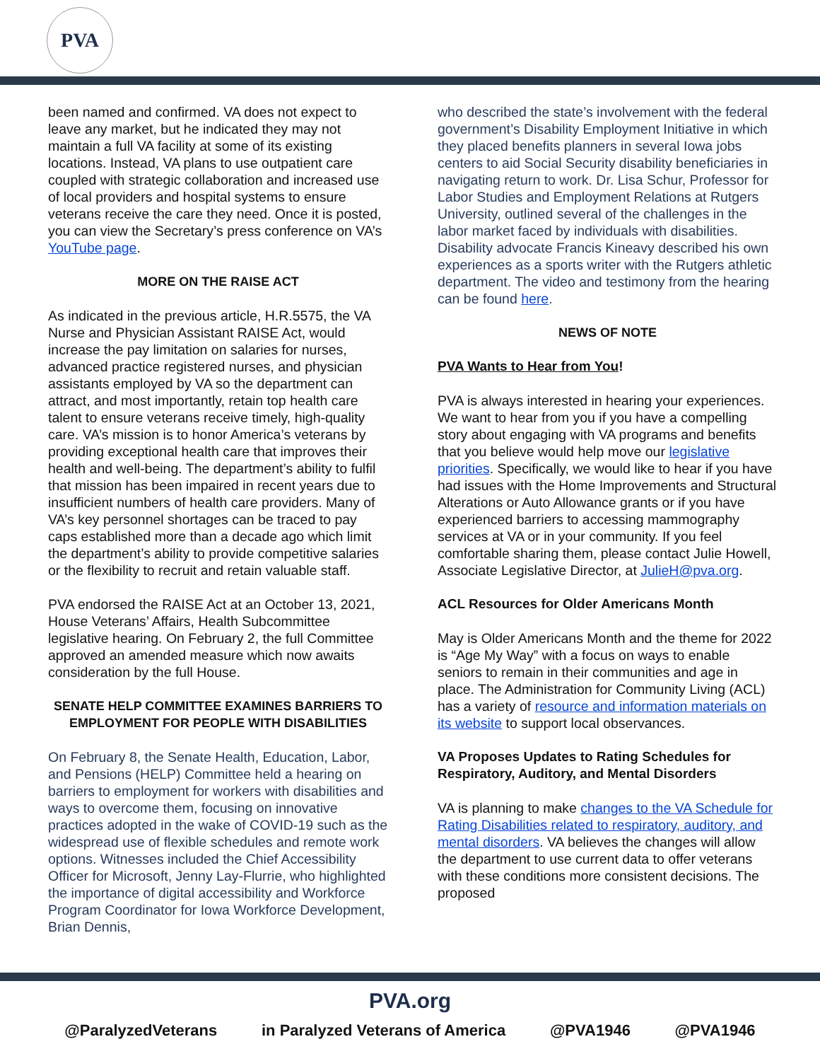PVA
been named and confirmed. VA does not expect to leave any market, but he indicated they may not maintain a full VA facility at some of its existing locations. Instead, VA plans to use outpatient care coupled with strategic collaboration and increased use of local providers and hospital systems to ensure veterans receive the care they need. Once it is posted, you can view the Secretary’s press conference on VA’s YouTube page.
MORE ON THE RAISE ACT
As indicated in the previous article, H.R.5575, the VA Nurse and Physician Assistant RAISE Act, would increase the pay limitation on salaries for nurses, advanced practice registered nurses, and physician assistants employed by VA so the department can attract, and most importantly, retain top health care talent to ensure veterans receive timely, high-quality care. VA’s mission is to honor America’s veterans by providing exceptional health care that improves their health and well-being. The department’s ability to fulfil that mission has been impaired in recent years due to insufficient numbers of health care providers. Many of VA’s key personnel shortages can be traced to pay caps established more than a decade ago which limit the department’s ability to provide competitive salaries or the flexibility to recruit and retain valuable staff.
PVA endorsed the RAISE Act at an October 13, 2021, House Veterans’ Affairs, Health Subcommittee legislative hearing. On February 2, the full Committee approved an amended measure which now awaits consideration by the full House.
SENATE HELP COMMITTEE EXAMINES BARRIERS TO EMPLOYMENT FOR PEOPLE WITH DISABILITIES
On February 8, the Senate Health, Education, Labor, and Pensions (HELP) Committee held a hearing on barriers to employment for workers with disabilities and ways to overcome them, focusing on innovative practices adopted in the wake of COVID-19 such as the widespread use of flexible schedules and remote work options. Witnesses included the Chief Accessibility Officer for Microsoft, Jenny Lay-Flurrie, who highlighted the importance of digital accessibility and Workforce Program Coordinator for Iowa Workforce Development, Brian Dennis,
who described the state’s involvement with the federal government’s Disability Employment Initiative in which they placed benefits planners in several Iowa jobs centers to aid Social Security disability beneficiaries in navigating return to work. Dr. Lisa Schur, Professor for Labor Studies and Employment Relations at Rutgers University, outlined several of the challenges in the labor market faced by individuals with disabilities. Disability advocate Francis Kineavy described his own experiences as a sports writer with the Rutgers athletic department. The video and testimony from the hearing can be found here.
NEWS OF NOTE
PVA Wants to Hear from You!
PVA is always interested in hearing your experiences. We want to hear from you if you have a compelling story about engaging with VA programs and benefits that you believe would help move our legislative priorities. Specifically, we would like to hear if you have had issues with the Home Improvements and Structural Alterations or Auto Allowance grants or if you have experienced barriers to accessing mammography services at VA or in your community. If you feel comfortable sharing them, please contact Julie Howell, Associate Legislative Director, at JulieH@pva.org.
ACL Resources for Older Americans Month
May is Older Americans Month and the theme for 2022 is “Age My Way” with a focus on ways to enable seniors to remain in their communities and age in place. The Administration for Community Living (ACL) has a variety of resource and information materials on its website to support local observances.
VA Proposes Updates to Rating Schedules for Respiratory, Auditory, and Mental Disorders
VA is planning to make changes to the VA Schedule for Rating Disabilities related to respiratory, auditory, and mental disorders. VA believes the changes will allow the department to use current data to offer veterans with these conditions more consistent decisions. The proposed
PVA.org
@ParalyzedVeterans in Paralyzed Veterans of America @PVA1946 @PVA1946